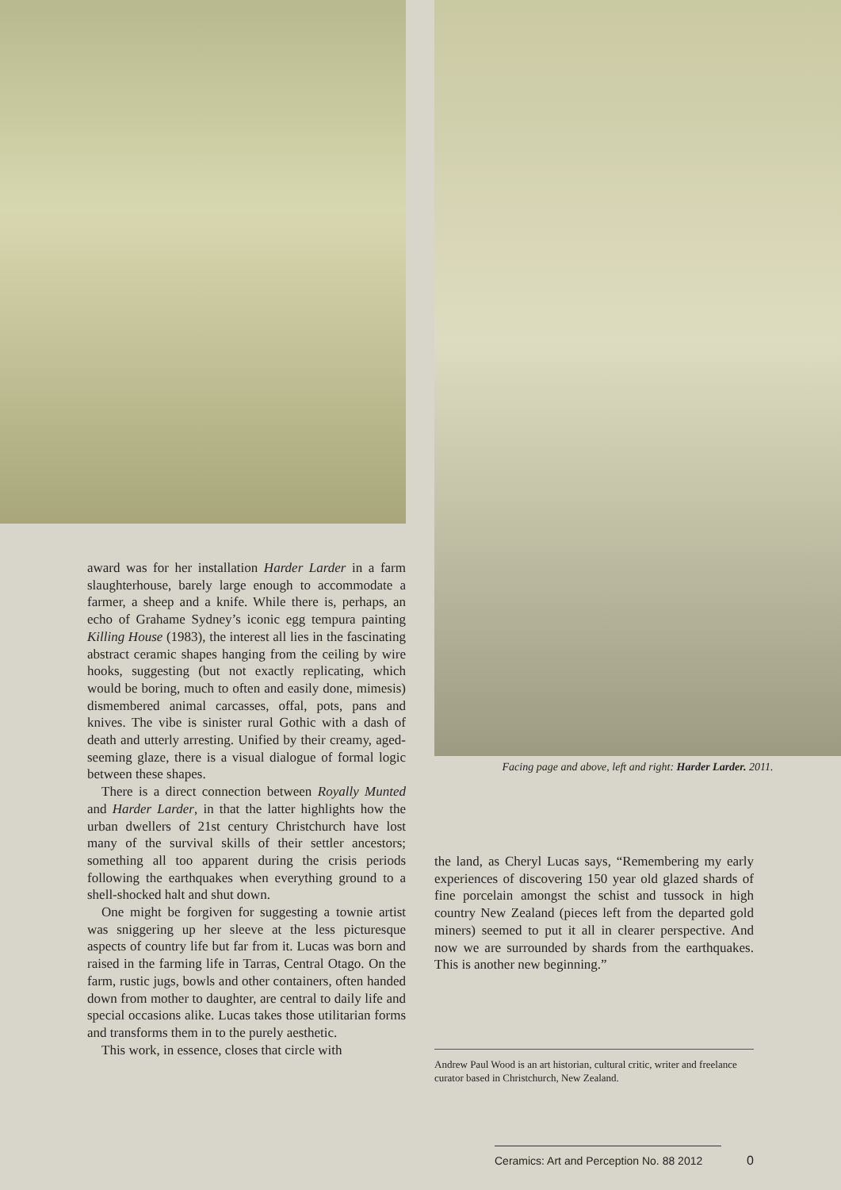award was for her installation Harder Larder in a farm slaughterhouse, barely large enough to accommodate a farmer, a sheep and a knife. While there is, perhaps, an echo of Grahame Sydney’s iconic egg tempura painting Killing House (1983), the interest all lies in the fascinating abstract ceramic shapes hanging from the ceiling by wire hooks, suggesting (but not exactly replicating, which would be boring, much to often and easily done, mimesis) dismembered animal carcasses, offal, pots, pans and knives. The vibe is sinister rural Gothic with a dash of death and utterly arresting. Unified by their creamy, aged-seeming glaze, there is a visual dialogue of formal logic between these shapes.
There is a direct connection between Royally Munted and Harder Larder, in that the latter highlights how the urban dwellers of 21st century Christchurch have lost many of the survival skills of their settler ancestors; something all too apparent during the crisis periods following the earthquakes when everything ground to a shell-shocked halt and shut down.
One might be forgiven for suggesting a townie artist was sniggering up her sleeve at the less picturesque aspects of country life but far from it. Lucas was born and raised in the farming life in Tarras, Central Otago. On the farm, rustic jugs, bowls and other containers, often handed down from mother to daughter, are central to daily life and special occasions alike. Lucas takes those utilitarian forms and transforms them in to the purely aesthetic.
This work, in essence, closes that circle with
Facing page and above, left and right: Harder Larder. 2011.
the land, as Cheryl Lucas says, “Remembering my early experiences of discovering 150 year old glazed shards of fine porcelain amongst the schist and tussock in high country New Zealand (pieces left from the departed gold miners) seemed to put it all in clearer perspective. And now we are surrounded by shards from the earthquakes. This is another new beginning.”
Andrew Paul Wood is an art historian, cultural critic, writer and freelance curator based in Christchurch, New Zealand.
Ceramics: Art and Perception No. 88 2012
0